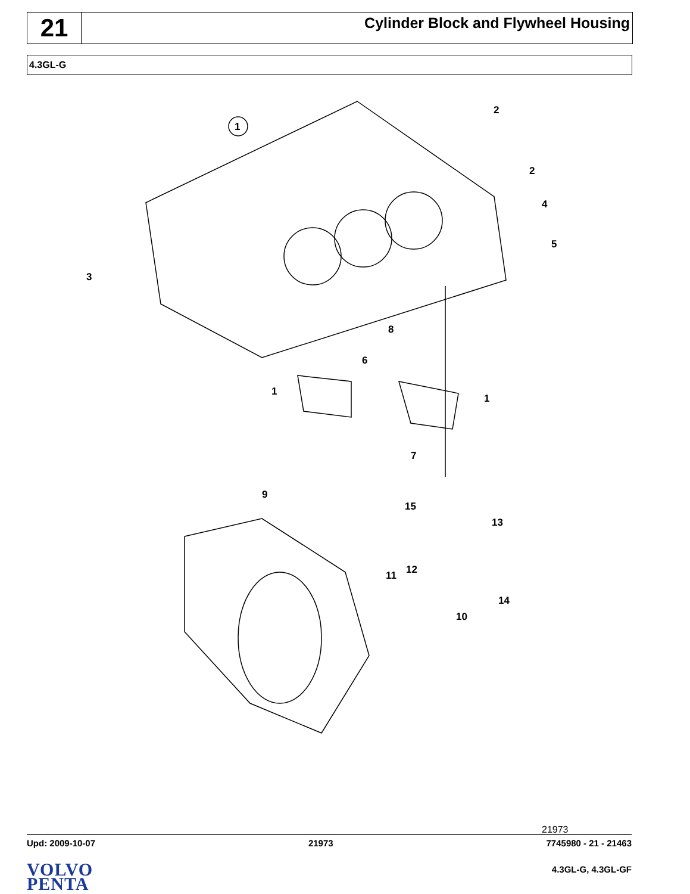21
Cylinder Block and Flywheel Housing
4.3GL-G
1
2
2
3
4
5
6
7
8
1
1
9
15
13
11
12
14
10
21973
Upd: 2009-10-07 21973 7745980 - 21 - 21463
VOLVO
PENTA
4.3GL-G, 4.3GL-GF